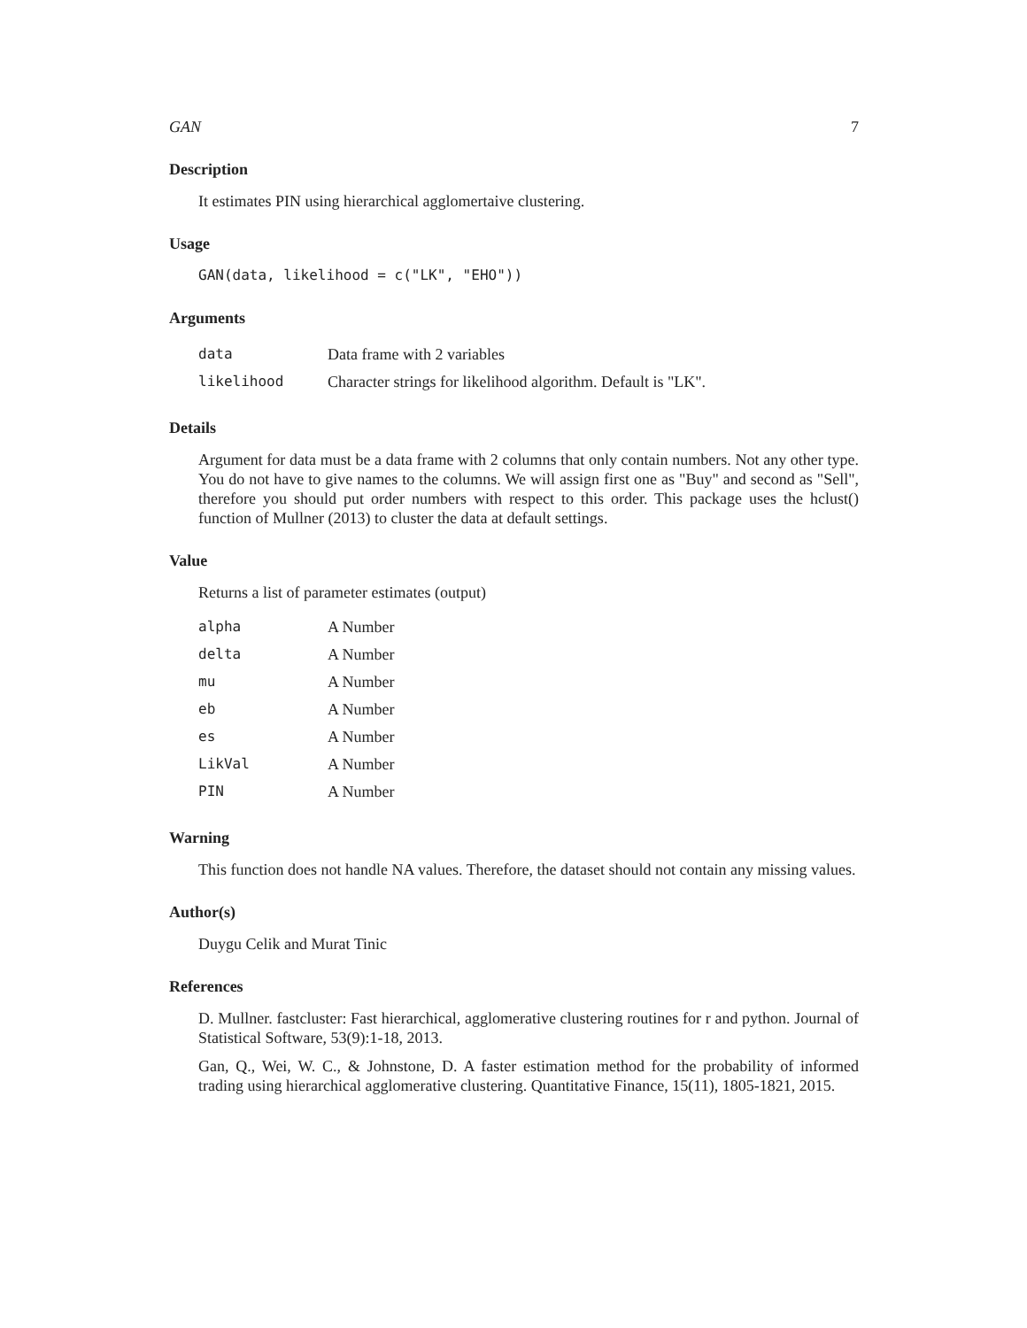GAN 7
Description
It estimates PIN using hierarchical agglomertaive clustering.
Usage
GAN(data, likelihood = c("LK", "EHO"))
Arguments
| data | Data frame with 2 variables |
| likelihood | Character strings for likelihood algorithm. Default is "LK". |
Details
Argument for data must be a data frame with 2 columns that only contain numbers. Not any other type. You do not have to give names to the columns. We will assign first one as "Buy" and second as "Sell", therefore you should put order numbers with respect to this order. This package uses the hclust() function of Mullner (2013) to cluster the data at default settings.
Value
Returns a list of parameter estimates (output)
| alpha | A Number |
| delta | A Number |
| mu | A Number |
| eb | A Number |
| es | A Number |
| LikVal | A Number |
| PIN | A Number |
Warning
This function does not handle NA values. Therefore, the dataset should not contain any missing values.
Author(s)
Duygu Celik and Murat Tinic
References
D. Mullner. fastcluster: Fast hierarchical, agglomerative clustering routines for r and python. Journal of Statistical Software, 53(9):1-18, 2013.
Gan, Q., Wei, W. C., & Johnstone, D. A faster estimation method for the probability of informed trading using hierarchical agglomerative clustering. Quantitative Finance, 15(11), 1805-1821, 2015.